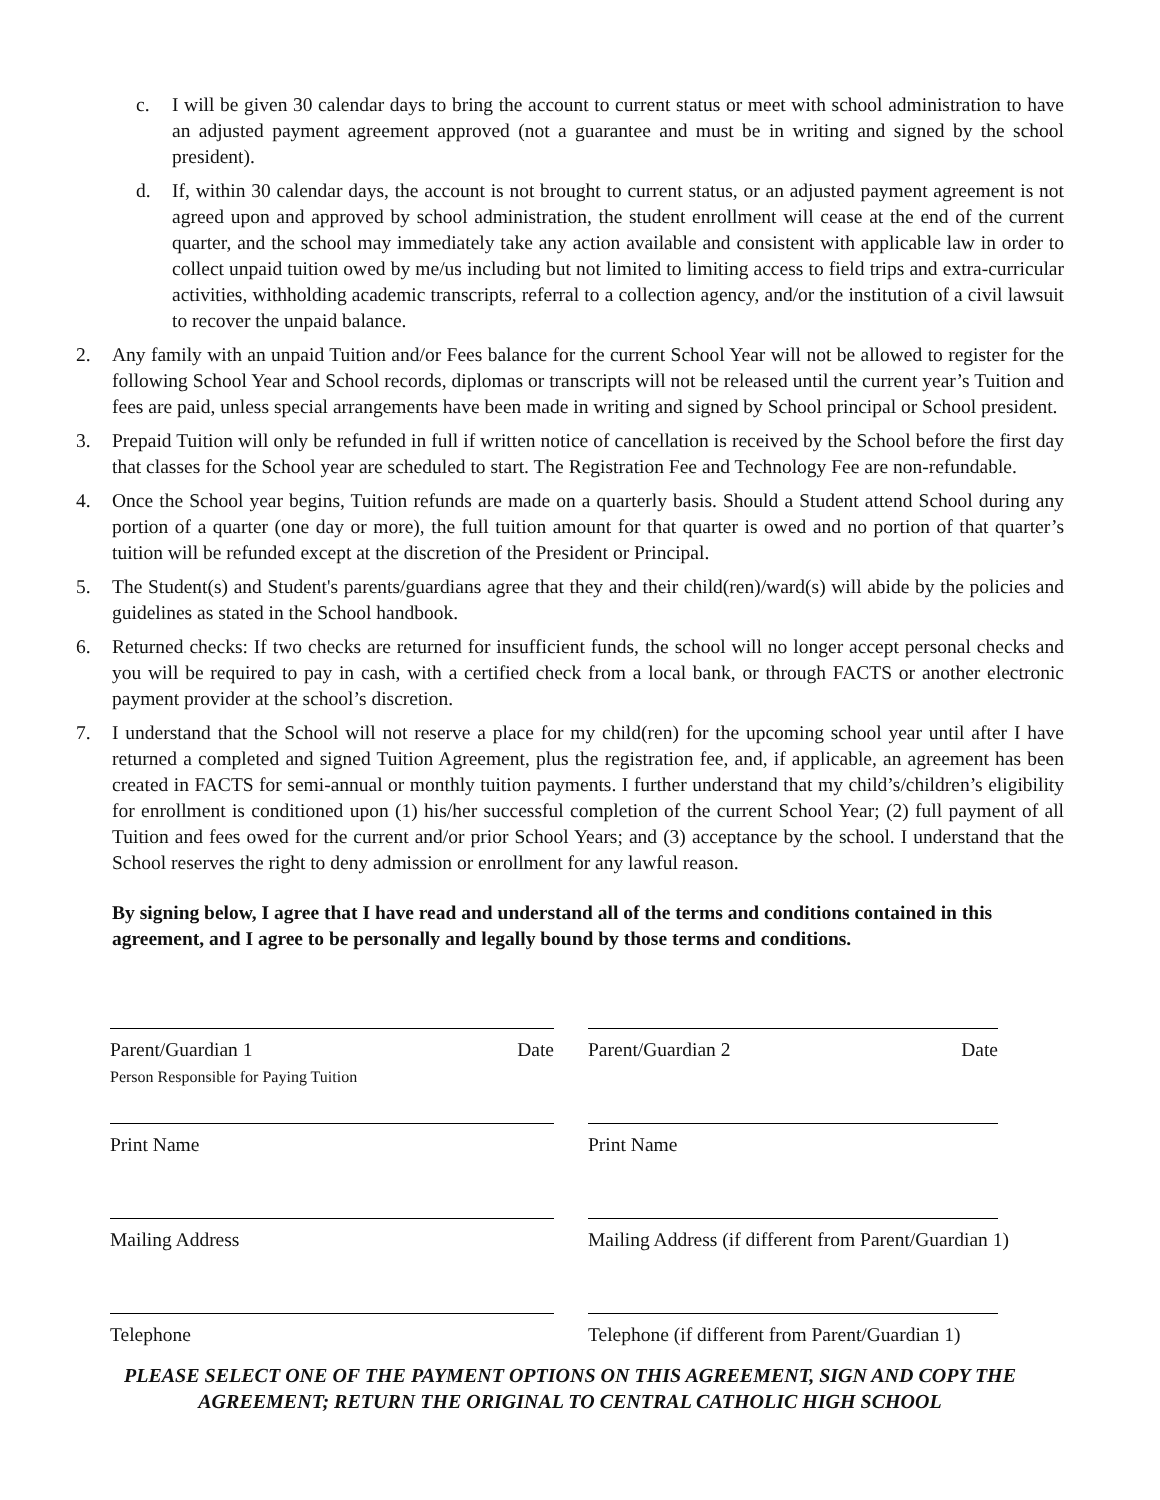c. I will be given 30 calendar days to bring the account to current status or meet with school administration to have an adjusted payment agreement approved (not a guarantee and must be in writing and signed by the school president).
d. If, within 30 calendar days, the account is not brought to current status, or an adjusted payment agreement is not agreed upon and approved by school administration, the student enrollment will cease at the end of the current quarter, and the school may immediately take any action available and consistent with applicable law in order to collect unpaid tuition owed by me/us including but not limited to limiting access to field trips and extra-curricular activities, withholding academic transcripts, referral to a collection agency, and/or the institution of a civil lawsuit to recover the unpaid balance.
2. Any family with an unpaid Tuition and/or Fees balance for the current School Year will not be allowed to register for the following School Year and School records, diplomas or transcripts will not be released until the current year’s Tuition and fees are paid, unless special arrangements have been made in writing and signed by School principal or School president.
3. Prepaid Tuition will only be refunded in full if written notice of cancellation is received by the School before the first day that classes for the School year are scheduled to start. The Registration Fee and Technology Fee are non-refundable.
4. Once the School year begins, Tuition refunds are made on a quarterly basis. Should a Student attend School during any portion of a quarter (one day or more), the full tuition amount for that quarter is owed and no portion of that quarter’s tuition will be refunded except at the discretion of the President or Principal.
5. The Student(s) and Student's parents/guardians agree that they and their child(ren)/ward(s) will abide by the policies and guidelines as stated in the School handbook.
6. Returned checks: If two checks are returned for insufficient funds, the school will no longer accept personal checks and you will be required to pay in cash, with a certified check from a local bank, or through FACTS or another electronic payment provider at the school’s discretion.
7. I understand that the School will not reserve a place for my child(ren) for the upcoming school year until after I have returned a completed and signed Tuition Agreement, plus the registration fee, and, if applicable, an agreement has been created in FACTS for semi-annual or monthly tuition payments. I further understand that my child’s/children’s eligibility for enrollment is conditioned upon (1) his/her successful completion of the current School Year; (2) full payment of all Tuition and fees owed for the current and/or prior School Years; and (3) acceptance by the school. I understand that the School reserves the right to deny admission or enrollment for any lawful reason.
By signing below, I agree that I have read and understand all of the terms and conditions contained in this agreement, and I agree to be personally and legally bound by those terms and conditions.
Parent/Guardian 1
Person Responsible for Paying Tuition Date
Parent/Guardian 2 Date
Print Name
Print Name
Mailing Address
Mailing Address (if different from Parent/Guardian 1)
Telephone
Telephone (if different from Parent/Guardian 1)
PLEASE SELECT ONE OF THE PAYMENT OPTIONS ON THIS AGREEMENT, SIGN AND COPY THE AGREEMENT; RETURN THE ORIGINAL TO CENTRAL CATHOLIC HIGH SCHOOL